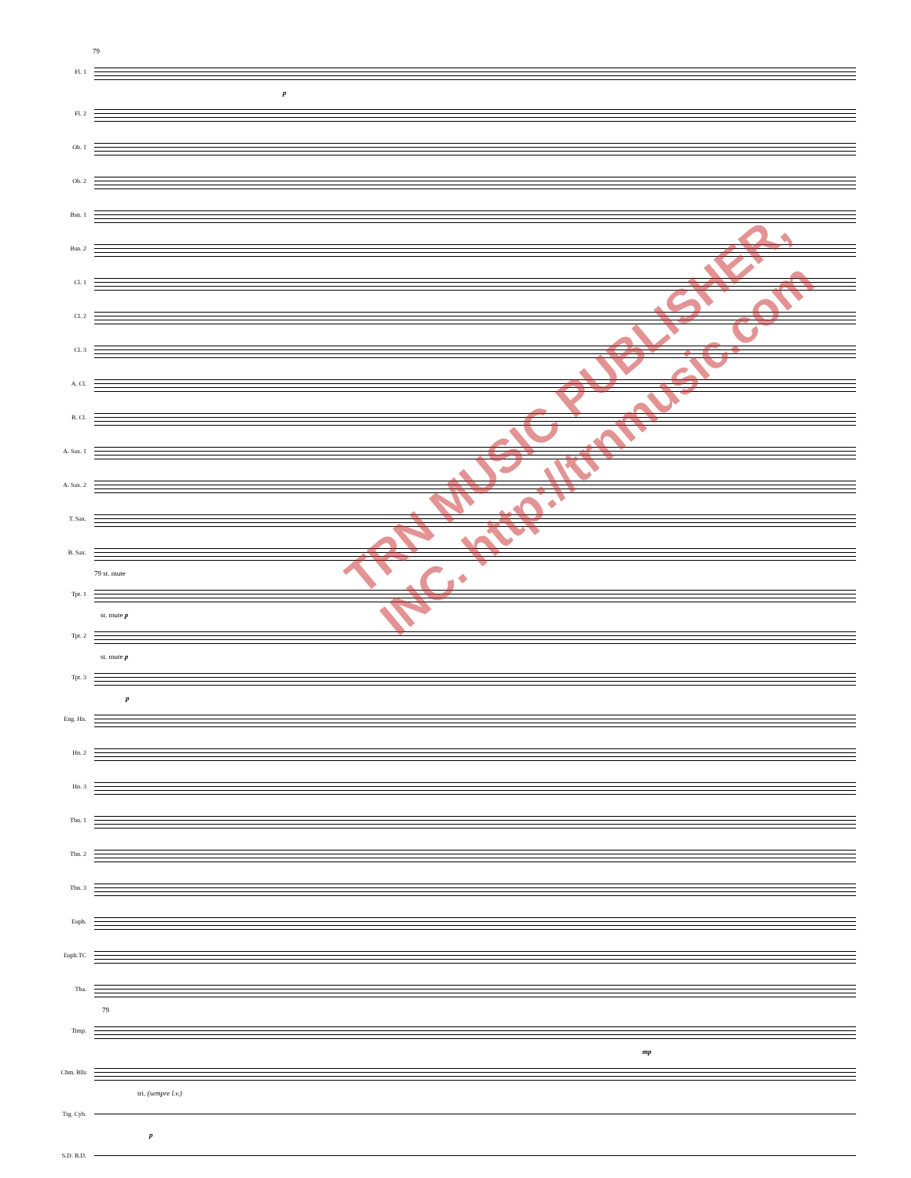79
Fl. 1
p
Fl. 2
Ob. 1
Ob. 2
Bsn. 1
Bsn. 2
Cl. 1
Cl. 2
Cl. 3
A. Cl.
B. Cl.
A. Sax. 1
A. Sax. 2
T. Sax.
B. Sax.
79 st. mute
Tpt. 1
st. mute p
Tpt. 2
st. mute p
Tpt. 3
p
Eng. Hn.
Hn. 2
Hn. 3
Tbn. 1
Tbn. 2
Tbn. 3
Euph.
Euph.TC
Tba.
79
Timp.
mp
Chm. Blls
tri. (sempre l.v.)
Trg. Cyb.
p
S.D. B.D.
TRN MUSIC PUBLISHER, INC. http://trnmusic.com